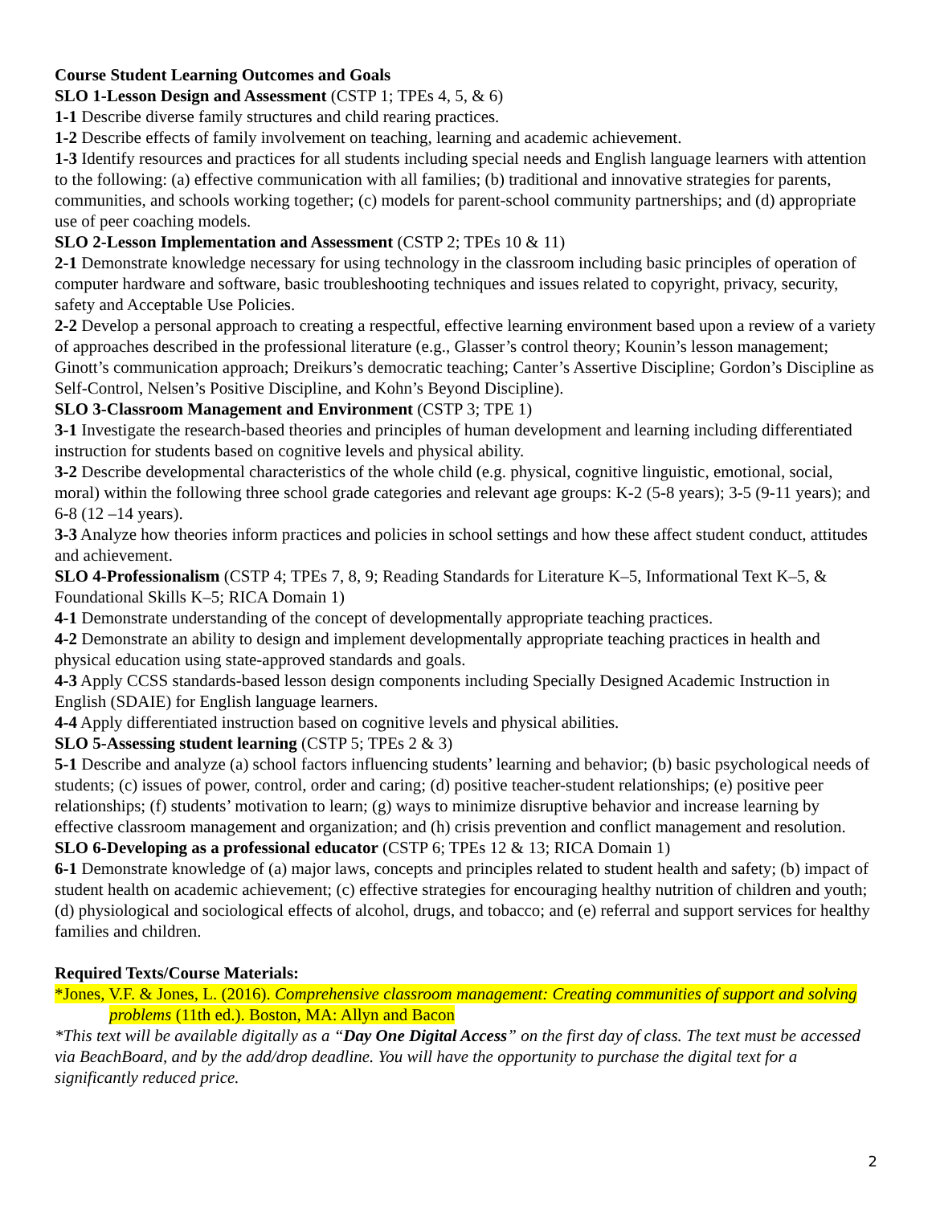Course Student Learning Outcomes and Goals
SLO 1-Lesson Design and Assessment (CSTP 1; TPEs 4, 5, & 6)
1-1 Describe diverse family structures and child rearing practices.
1-2 Describe effects of family involvement on teaching, learning and academic achievement.
1-3 Identify resources and practices for all students including special needs and English language learners with attention to the following: (a) effective communication with all families; (b) traditional and innovative strategies for parents, communities, and schools working together; (c) models for parent-school community partnerships; and (d) appropriate use of peer coaching models.
SLO 2-Lesson Implementation and Assessment (CSTP 2; TPEs 10 & 11)
2-1 Demonstrate knowledge necessary for using technology in the classroom including basic principles of operation of computer hardware and software, basic troubleshooting techniques and issues related to copyright, privacy, security, safety and Acceptable Use Policies.
2-2 Develop a personal approach to creating a respectful, effective learning environment based upon a review of a variety of approaches described in the professional literature (e.g., Glasser’s control theory; Kounin’s lesson management; Ginott’s communication approach; Dreikurs’s democratic teaching; Canter’s Assertive Discipline; Gordon’s Discipline as Self-Control, Nelsen’s Positive Discipline, and Kohn’s Beyond Discipline).
SLO 3-Classroom Management and Environment (CSTP 3; TPE 1)
3-1 Investigate the research-based theories and principles of human development and learning including differentiated instruction for students based on cognitive levels and physical ability.
3-2 Describe developmental characteristics of the whole child (e.g. physical, cognitive linguistic, emotional, social, moral) within the following three school grade categories and relevant age groups: K-2 (5-8 years); 3-5 (9-11 years); and 6-8 (12 –14 years).
3-3 Analyze how theories inform practices and policies in school settings and how these affect student conduct, attitudes and achievement.
SLO 4-Professionalism (CSTP 4; TPEs 7, 8, 9; Reading Standards for Literature K–5, Informational Text K–5, & Foundational Skills K–5; RICA Domain 1)
4-1 Demonstrate understanding of the concept of developmentally appropriate teaching practices.
4-2 Demonstrate an ability to design and implement developmentally appropriate teaching practices in health and physical education using state-approved standards and goals.
4-3 Apply CCSS standards-based lesson design components including Specially Designed Academic Instruction in English (SDAIE) for English language learners.
4-4 Apply differentiated instruction based on cognitive levels and physical abilities.
SLO 5-Assessing student learning (CSTP 5; TPEs 2 & 3)
5-1 Describe and analyze (a) school factors influencing students’ learning and behavior; (b) basic psychological needs of students; (c) issues of power, control, order and caring; (d) positive teacher-student relationships; (e) positive peer relationships; (f) students’ motivation to learn; (g) ways to minimize disruptive behavior and increase learning by effective classroom management and organization; and (h) crisis prevention and conflict management and resolution.
SLO 6-Developing as a professional educator (CSTP 6; TPEs 12 & 13; RICA Domain 1)
6-1 Demonstrate knowledge of (a) major laws, concepts and principles related to student health and safety; (b) impact of student health on academic achievement; (c) effective strategies for encouraging healthy nutrition of children and youth; (d) physiological and sociological effects of alcohol, drugs, and tobacco; and (e) referral and support services for healthy families and children.
Required Texts/Course Materials:
*Jones, V.F. & Jones, L. (2016). Comprehensive classroom management: Creating communities of support and solving problems (11th ed.). Boston, MA: Allyn and Bacon
*This text will be available digitally as a “Day One Digital Access” on the first day of class. The text must be accessed via BeachBoard, and by the add/drop deadline. You will have the opportunity to purchase the digital text for a significantly reduced price.
2